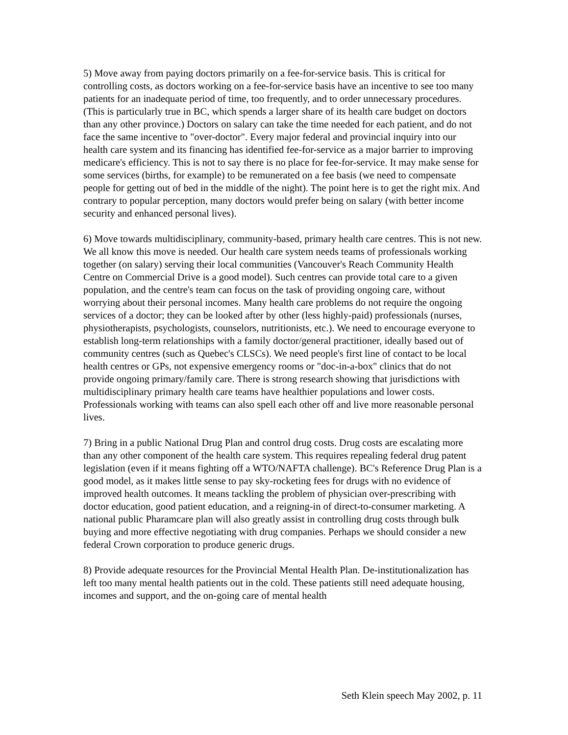5) Move away from paying doctors primarily on a fee-for-service basis. This is critical for controlling costs, as doctors working on a fee-for-service basis have an incentive to see too many patients for an inadequate period of time, too frequently, and to order unnecessary procedures. (This is particularly true in BC, which spends a larger share of its health care budget on doctors than any other province.) Doctors on salary can take the time needed for each patient, and do not face the same incentive to "over-doctor". Every major federal and provincial inquiry into our health care system and its financing has identified fee-for-service as a major barrier to improving medicare's efficiency. This is not to say there is no place for fee-for-service. It may make sense for some services (births, for example) to be remunerated on a fee basis (we need to compensate people for getting out of bed in the middle of the night). The point here is to get the right mix. And contrary to popular perception, many doctors would prefer being on salary (with better income security and enhanced personal lives).
6) Move towards multidisciplinary, community-based, primary health care centres. This is not new. We all know this move is needed. Our health care system needs teams of professionals working together (on salary) serving their local communities (Vancouver's Reach Community Health Centre on Commercial Drive is a good model). Such centres can provide total care to a given population, and the centre's team can focus on the task of providing ongoing care, without worrying about their personal incomes. Many health care problems do not require the ongoing services of a doctor; they can be looked after by other (less highly-paid) professionals (nurses, physiotherapists, psychologists, counselors, nutritionists, etc.). We need to encourage everyone to establish long-term relationships with a family doctor/general practitioner, ideally based out of community centres (such as Quebec's CLSCs). We need people's first line of contact to be local health centres or GPs, not expensive emergency rooms or "doc-in-a-box" clinics that do not provide ongoing primary/family care. There is strong research showing that jurisdictions with multidisciplinary primary health care teams have healthier populations and lower costs. Professionals working with teams can also spell each other off and live more reasonable personal lives.
7) Bring in a public National Drug Plan and control drug costs. Drug costs are escalating more than any other component of the health care system. This requires repealing federal drug patent legislation (even if it means fighting off a WTO/NAFTA challenge). BC's Reference Drug Plan is a good model, as it makes little sense to pay sky-rocketing fees for drugs with no evidence of improved health outcomes. It means tackling the problem of physician over-prescribing with doctor education, good patient education, and a reigning-in of direct-to-consumer marketing. A national public Pharamcare plan will also greatly assist in controlling drug costs through bulk buying and more effective negotiating with drug companies. Perhaps we should consider a new federal Crown corporation to produce generic drugs.
8) Provide adequate resources for the Provincial Mental Health Plan. De-institutionalization has left too many mental health patients out in the cold. These patients still need adequate housing, incomes and support, and the on-going care of mental health
Seth Klein speech May 2002, p. 11